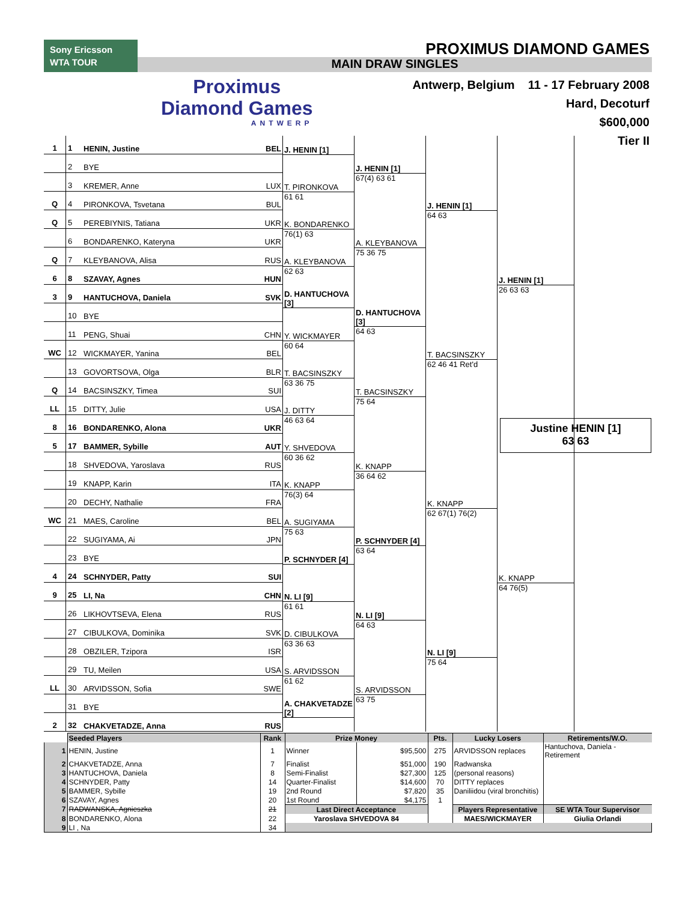Sony Ericsson
WTA TOUR
PROXIMUS DIAMOND GAMES
MAIN DRAW SINGLES
Proximus
Diamond Games
ANTWERP
Antwerp, Belgium 11 - 17 February 2008
Hard, Decoturf
$600,000
Tier II
1 1 HENIN, Justine BEL
2 BYE
3 KREMER, Anne LUX
Q 4 PIRONKOVA, Tsvetana BUL
Q 5 PEREBIYNIS, Tatiana UKR
6 BONDARENKO, Kateryna UKR
Q 7 KLEYBANOVA, Alisa RUS
6 8 SZAVAY, Agnes HUN
3 9 HANTUCHOVA, Daniela SVK
10 BYE
11 PENG, Shuai CHN
WC 12 WICKMAYER, Yanina BEL
13 GOVORTSOVA, Olga BLR
Q 14 BACSINSZKY, Timea SUI
LL 15 DITTY, Julie USA
8 16 BONDARENKO, Alona UKR
5 17 BAMMER, Sybille AUT
18 SHVEDOVA, Yaroslava RUS
19 KNAPP, Karin ITA
20 DECHY, Nathalie FRA
WC 21 MAES, Caroline BEL
22 SUGIYAMA, Ai JPN
23 BYE
4 24 SCHNYDER, Patty SUI
9 25 LI, Na CHN
26 LIKHOVTSEVA, Elena RUS
27 CIBULKOVA, Dominika SVK
28 OBZILER, Tzipora ISR
29 TU, Meilen USA
LL 30 ARVIDSSON, Sofia SWE
31 BYE
2 32 CHAKVETADZE, Anna RUS
J. HENIN [1]
T. PIRONKOVA
61 61
K. BONDARENKO
76(1) 63
A. KLEYBANOVA
62 63
D. HANTUCHOVA [3]
Y. WICKMAYER
60 64
T. BACSINSZKY
63 36 75
J. DITTY
46 63 64
Y. SHVEDOVA
60 36 62
K. KNAPP
76(3) 64
A. SUGIYAMA
75 63
P. SCHNYDER [4]
N. LI [9]
61 61
D. CIBULKOVA
63 36 63
S. ARVIDSSON
61 62
A. CHAKVETADZE [2]
J. HENIN [1]
67(4) 63 61
A. KLEYBANOVA
75 36 75
D. HANTUCHOVA [3]
64 63
T. BACSINSZKY
75 64
K. KNAPP
36 64 62
P. SCHNYDER [4]
63 64
N. LI [9]
64 63
S. ARVIDSSON
63 75
J. HENIN [1]
64 63
T. BACSINSZKY
62 46 41 Ret'd
K. KNAPP
62 67(1) 76(2)
N. LI [9]
75 64
J. HENIN [1]
26 63 63
K. KNAPP
64 76(5)
Justine HENIN [1]
63 63
| | Seeded Players | Rank | Prize Money | | Pts. | Lucky Losers | Retirements/W.O. |
| --- | --- | --- | --- | --- | --- | --- | --- |
| 1 | HENIN, Justine | 1 | Winner | $95,500 | 275 | ARVIDSSON replaces | Hantuchova, Daniela - Retirement |
| 2 | CHAKVETADZE, Anna | 7 | Finalist | $51,000 | 190 | Radwanska | |
| 3 | HANTUCHOVA, Daniela | 8 | Semi-Finalist | $27,300 | 125 | (personal reasons) | |
| 4 | SCHNYDER, Patty | 14 | Quarter-Finalist | $14,600 | 70 | DITTY replaces | |
| 5 | BAMMER, Sybille | 19 | 2nd Round | $7,820 | 35 | Daniliidou (viral bronchitis) | |
| 6 | SZAVAY, Agnes | 20 | 1st Round | $4,175 | 1 | | |
| 7 | RADWANSKA, Agnieszka | 21 | Last Direct Acceptance | | | Players Representative | SE WTA Tour Supervisor |
| 8 | BONDARENKO, Alona | 22 | Yaroslava SHVEDOVA 84 | | | MAES/WICKMAYER | Giulia Orlandi |
| 9 | LI , Na | 34 | | | | | |